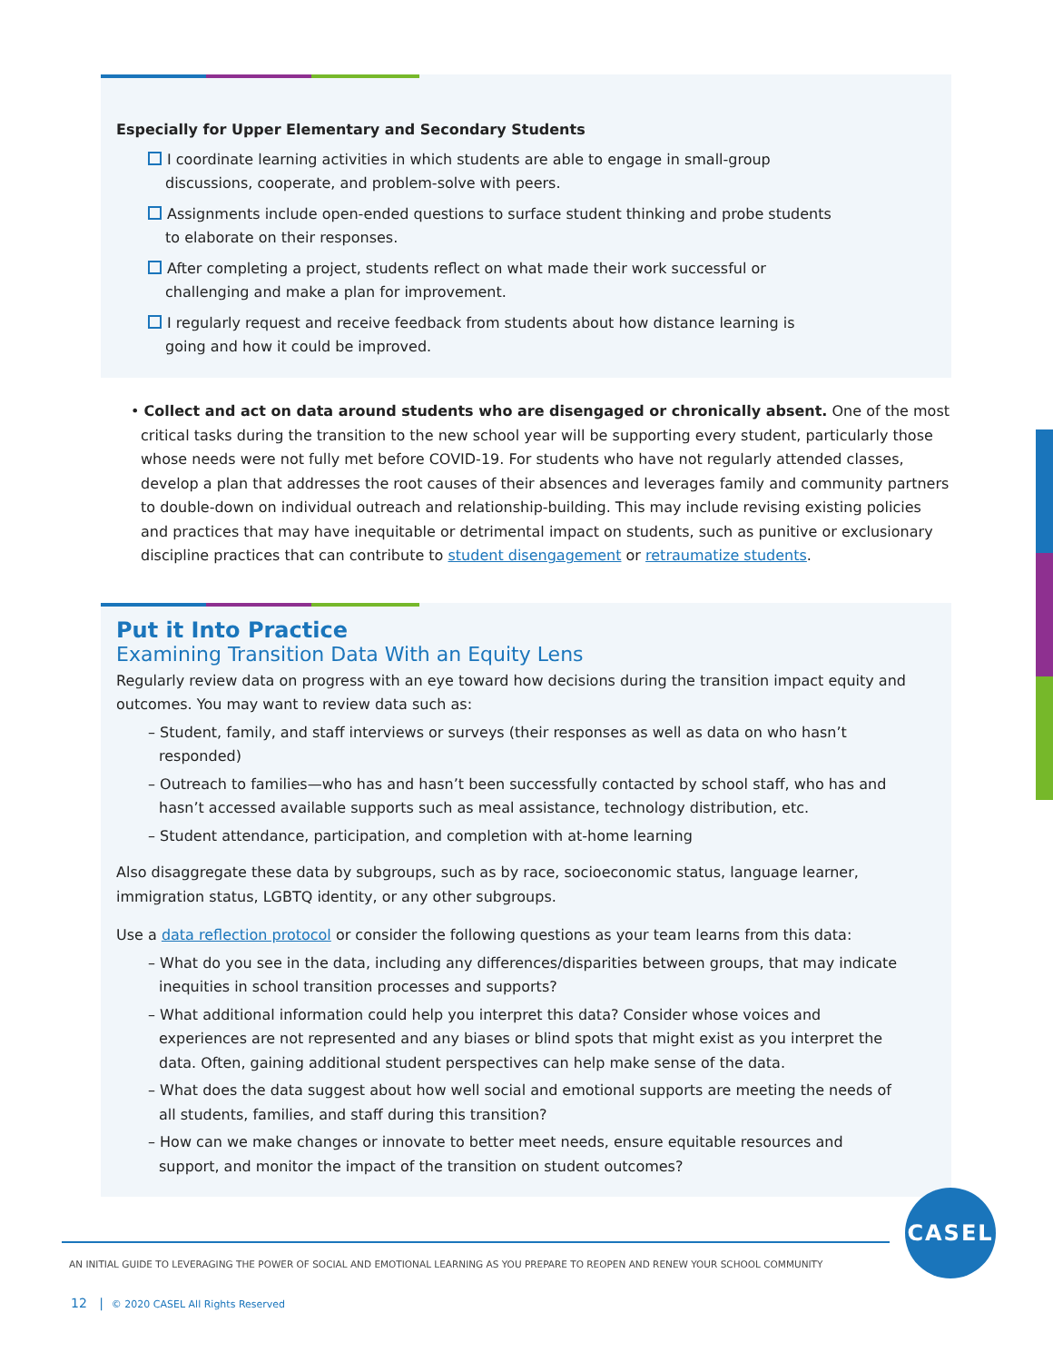Especially for Upper Elementary and Secondary Students
I coordinate learning activities in which students are able to engage in small-group discussions, cooperate, and problem-solve with peers.
Assignments include open-ended questions to surface student thinking and probe students to elaborate on their responses.
After completing a project, students reflect on what made their work successful or challenging and make a plan for improvement.
I regularly request and receive feedback from students about how distance learning is going and how it could be improved.
• Collect and act on data around students who are disengaged or chronically absent. One of the most critical tasks during the transition to the new school year will be supporting every student, particularly those whose needs were not fully met before COVID-19. For students who have not regularly attended classes, develop a plan that addresses the root causes of their absences and leverages family and community partners to double-down on individual outreach and relationship-building. This may include revising existing policies and practices that may have inequitable or detrimental impact on students, such as punitive or exclusionary discipline practices that can contribute to student disengagement or retraumatize students.
Put it Into Practice
Examining Transition Data With an Equity Lens
Regularly review data on progress with an eye toward how decisions during the transition impact equity and outcomes. You may want to review data such as:
– Student, family, and staff interviews or surveys (their responses as well as data on who hasn’t responded)
– Outreach to families—who has and hasn’t been successfully contacted by school staff, who has and hasn’t accessed available supports such as meal assistance, technology distribution, etc.
– Student attendance, participation, and completion with at-home learning
Also disaggregate these data by subgroups, such as by race, socioeconomic status, language learner, immigration status, LGBTQ identity, or any other subgroups.
Use a data reflection protocol or consider the following questions as your team learns from this data:
– What do you see in the data, including any differences/disparities between groups, that may indicate inequities in school transition processes and supports?
– What additional information could help you interpret this data? Consider whose voices and experiences are not represented and any biases or blind spots that might exist as you interpret the data. Often, gaining additional student perspectives can help make sense of the data.
– What does the data suggest about how well social and emotional supports are meeting the needs of all students, families, and staff during this transition?
– How can we make changes or innovate to better meet needs, ensure equitable resources and support, and monitor the impact of the transition on student outcomes?
CASEL
AN INITIAL GUIDE TO LEVERAGING THE POWER OF SOCIAL AND EMOTIONAL LEARNING AS YOU PREPARE TO REOPEN AND RENEW YOUR SCHOOL COMMUNITY
12 | © 2020 CASEL All Rights Reserved